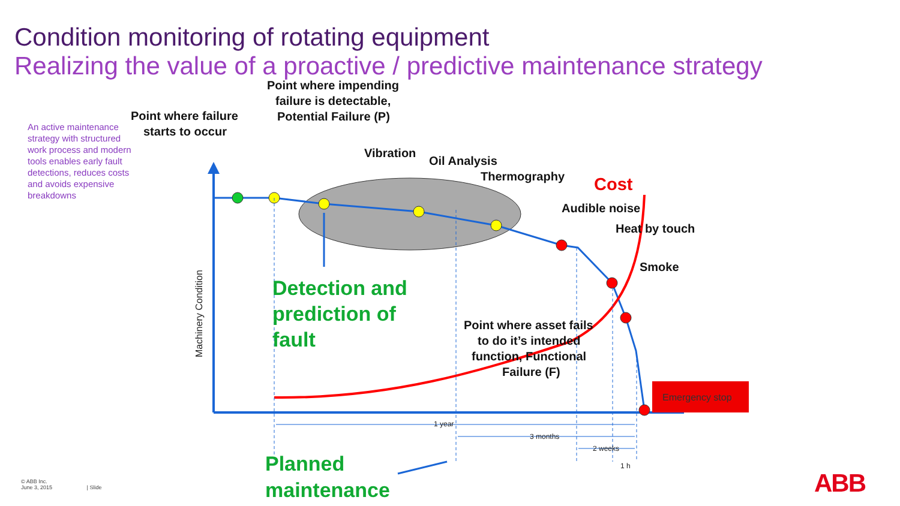Condition monitoring of rotating equipment
Realizing the value of a proactive / predictive maintenance strategy
An active maintenance strategy with structured work process and modern tools enables early fault detections, reduces costs and avoids expensive breakdowns
Emergency stop
Point where failure
starts to occur
Point where impending
failure is detectable,
Potential Failure (P)
Vibration
Oil Analysis
Thermography
Audible noise
Heat by touch
Smoke
Point where asset fails
to do it’s intended
function, Functional
Failure (F)
Cost
Detection and
prediction of
fault
Planned
maintenance
Machinery Condition
1 year
3 months
2 weeks
1 h
© ABB Inc.
June 3, 2015 | Slide
ABB